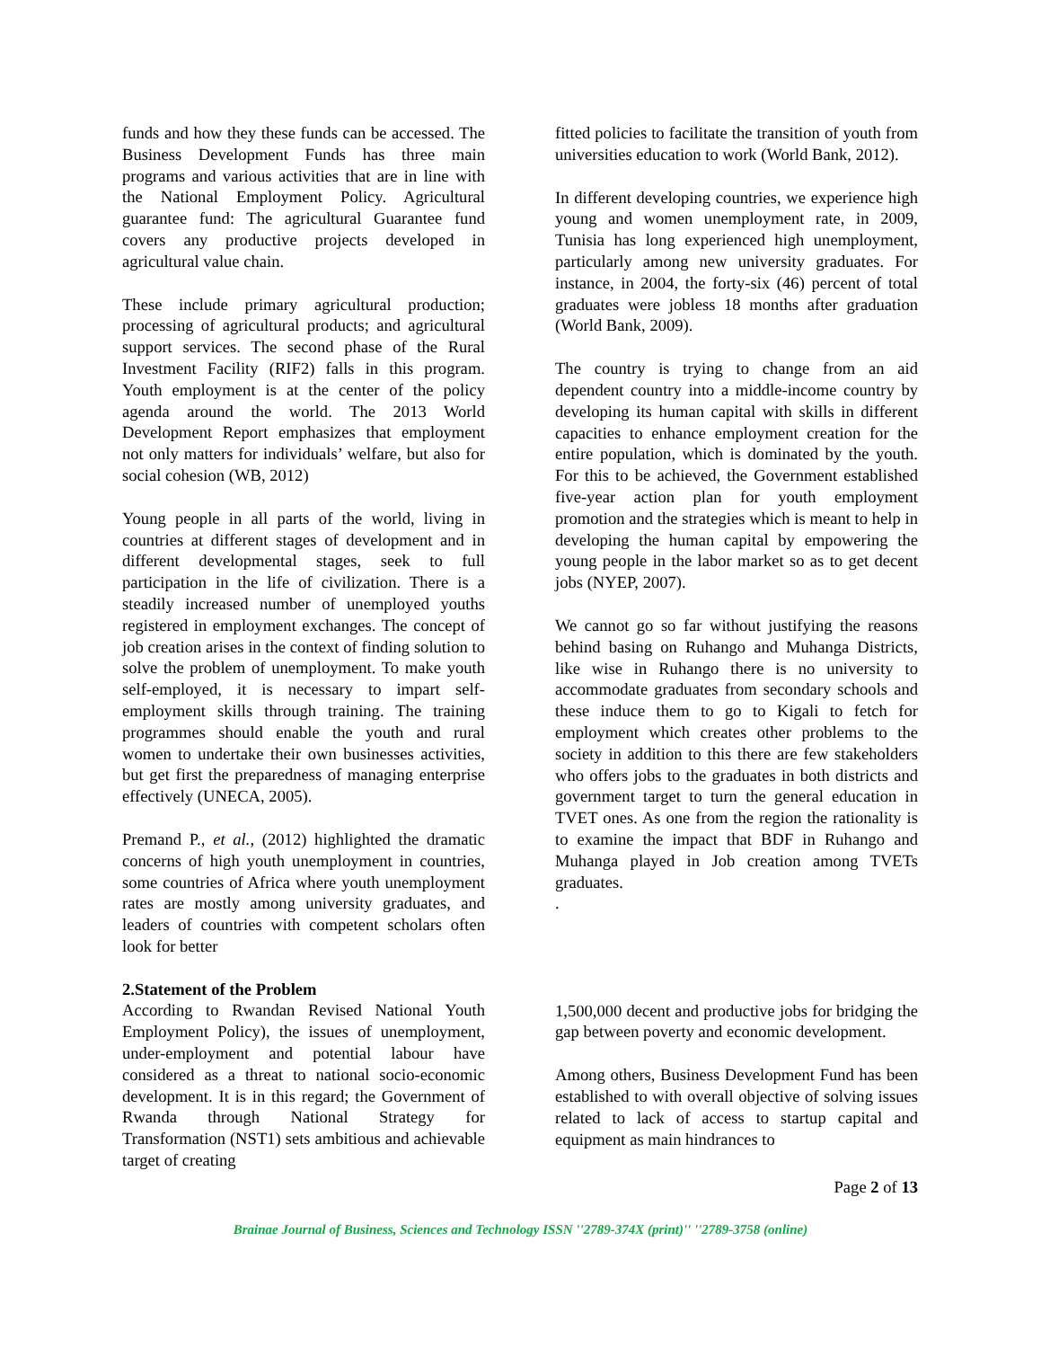funds and how they these funds can be accessed. The Business Development Funds has three main programs and various activities that are in line with the National Employment Policy. Agricultural guarantee fund: The agricultural Guarantee fund covers any productive projects developed in agricultural value chain.
These include primary agricultural production; processing of agricultural products; and agricultural support services. The second phase of the Rural Investment Facility (RIF2) falls in this program. Youth employment is at the center of the policy agenda around the world. The 2013 World Development Report emphasizes that employment not only matters for individuals’ welfare, but also for social cohesion (WB, 2012)
Young people in all parts of the world, living in countries at different stages of development and in different developmental stages, seek to full participation in the life of civilization. There is a steadily increased number of unemployed youths registered in employment exchanges. The concept of job creation arises in the context of finding solution to solve the problem of unemployment. To make youth self-employed, it is necessary to impart self-employment skills through training. The training programmes should enable the youth and rural women to undertake their own businesses activities, but get first the preparedness of managing enterprise effectively (UNECA, 2005).
Premand P., et al., (2012) highlighted the dramatic concerns of high youth unemployment in countries, some countries of Africa where youth unemployment rates are mostly among university graduates, and leaders of countries with competent scholars often look for better
fitted policies to facilitate the transition of youth from universities education to work (World Bank, 2012).
In different developing countries, we experience high young and women unemployment rate, in 2009, Tunisia has long experienced high unemployment, particularly among new university graduates. For instance, in 2004, the forty-six (46) percent of total graduates were jobless 18 months after graduation (World Bank, 2009).
The country is trying to change from an aid dependent country into a middle-income country by developing its human capital with skills in different capacities to enhance employment creation for the entire population, which is dominated by the youth. For this to be achieved, the Government established five-year action plan for youth employment promotion and the strategies which is meant to help in developing the human capital by empowering the young people in the labor market so as to get decent jobs (NYEP, 2007).
We cannot go so far without justifying the reasons behind basing on Ruhango and Muhanga Districts, like wise in Ruhango there is no university to accommodate graduates from secondary schools and these induce them to go to Kigali to fetch for employment which creates other problems to the society in addition to this there are few stakeholders who offers jobs to the graduates in both districts and government target to turn the general education in TVET ones. As one from the region the rationality is to examine the impact that BDF in Ruhango and Muhanga played in Job creation among TVETs graduates.
.
2.Statement of the Problem
According to Rwandan Revised National Youth Employment Policy), the issues of unemployment, under-employment and potential labour have considered as a threat to national socio-economic development. It is in this regard; the Government of Rwanda through National Strategy for Transformation (NST1) sets ambitious and achievable target of creating
1,500,000 decent and productive jobs for bridging the gap between poverty and economic development.
Among others, Business Development Fund has been established to with overall objective of solving issues related to lack of access to startup capital and equipment as main hindrances to
Page 2 of 13
Brainae Journal of Business, Sciences and Technology ISSN ''2789-374X (print)'' ''2789-3758 (online)